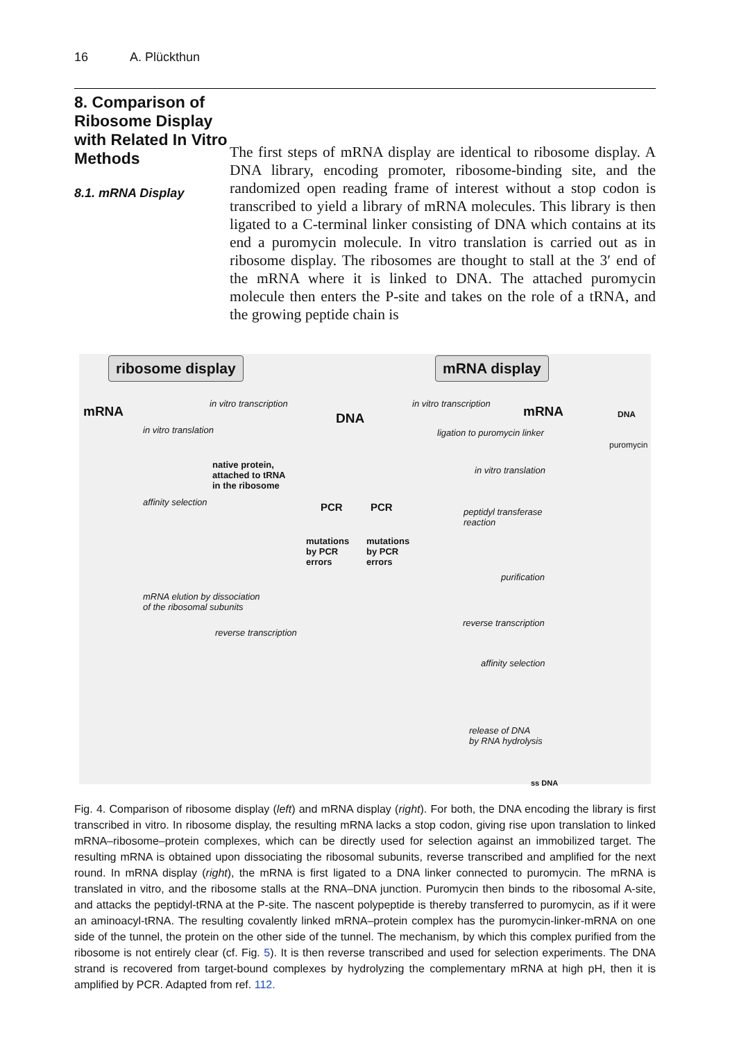16 A. Plückthun
8. Comparison of Ribosome Display with Related In Vitro Methods
8.1. mRNA Display
The first steps of mRNA display are identical to ribosome display. A DNA library, encoding promoter, ribosome-binding site, and the randomized open reading frame of interest without a stop codon is transcribed to yield a library of mRNA molecules. This library is then ligated to a C-terminal linker consisting of DNA which contains at its end a puromycin molecule. In vitro translation is carried out as in ribosome display. The ribosomes are thought to stall at the 3′ end of the mRNA where it is linked to DNA. The attached puromycin molecule then enters the P-site and takes on the role of a tRNA, and the growing peptide chain is
ribosome display mRNA display
mRNA
in vitro transcription
DNA
in vitro transcription
mRNA
in vitro translation ligation to puromycin linker
native protein,
attached to tRNA
in the ribosome
affinity selection PCR PCR
mutations
by PCR
errors
mutations
by PCR
errors
in vitro translation
peptidyl transferase
reaction
purification
mRNA elution by dissociation
of the ribosomal subunits
reverse transcription
reverse transcription
affinity selection
release of DNA
by RNA hydrolysis
ss DNA
DNA
puromycin
Fig. 4. Comparison of ribosome display (left) and mRNA display (right). For both, the DNA encoding the library is first transcribed in vitro. In ribosome display, the resulting mRNA lacks a stop codon, giving rise upon translation to linked mRNA–ribosome–protein complexes, which can be directly used for selection against an immobilized target. The resulting mRNA is obtained upon dissociating the ribosomal subunits, reverse transcribed and amplified for the next round. In mRNA display (right), the mRNA is first ligated to a DNA linker connected to puromycin. The mRNA is translated in vitro, and the ribosome stalls at the RNA–DNA junction. Puromycin then binds to the ribosomal A-site, and attacks the peptidyl-tRNA at the P-site. The nascent polypeptide is thereby transferred to puromycin, as if it were an aminoacyl-tRNA. The resulting covalently linked mRNA–protein complex has the puromycin-linker-mRNA on one side of the tunnel, the protein on the other side of the tunnel. The mechanism, by which this complex purified from the ribosome is not entirely clear (cf. Fig. 5). It is then reverse transcribed and used for selection experiments. The DNA strand is recovered from target-bound complexes by hydrolyzing the complementary mRNA at high pH, then it is amplified by PCR. Adapted from ref. 112.